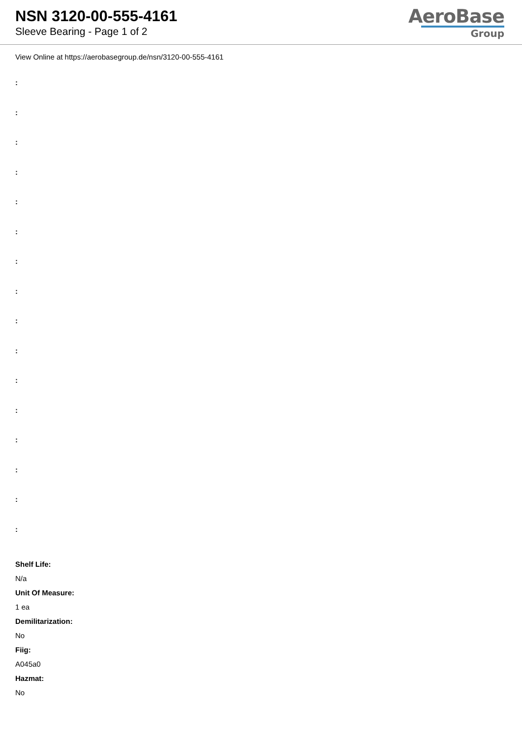NSN 3120-00-555-4161
Sleeve Bearing - Page 1 of 2
AeroBase
Group
View Online at https://aerobasegroup.de/nsn/3120-00-555-4161
:
:
:
:
:
:
:
:
:
:
:
:
:
:
:
:
Shelf Life:
N/a
Unit Of Measure:
1 ea
Demilitarization:
No
Fiig:
A045a0
Hazmat:
No